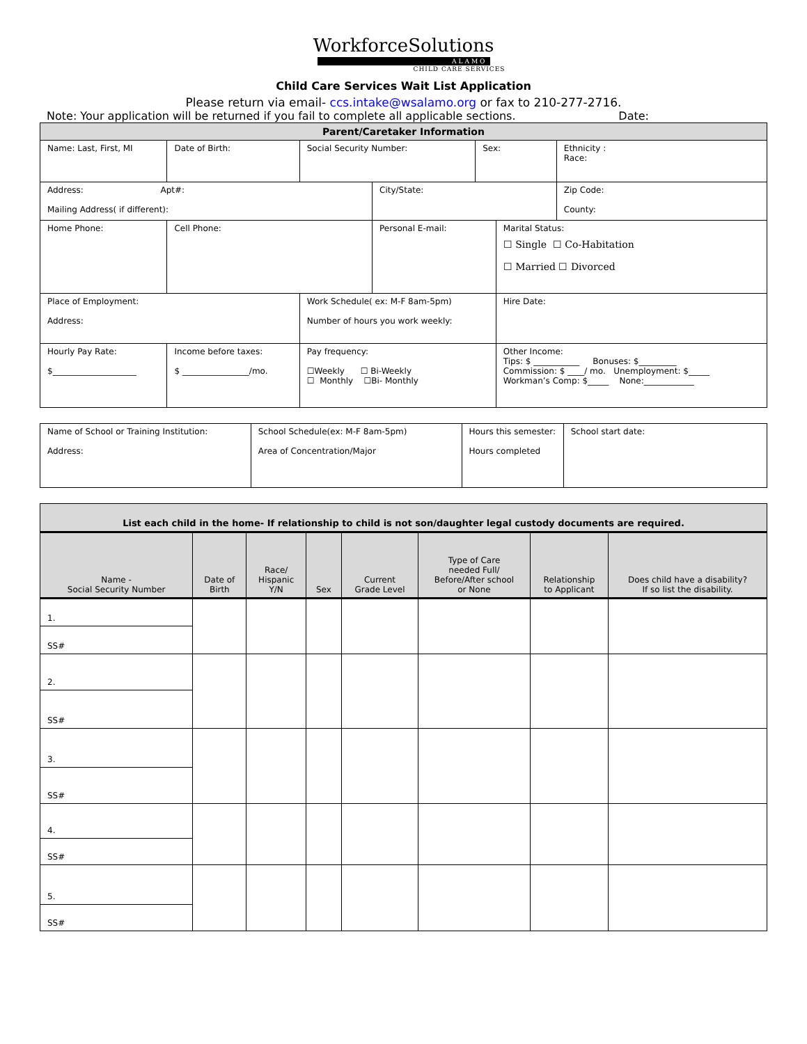WorkforceSolutions
ALAMO
CHILD CARE SERVICES
Child Care Services Wait List Application
Please return via email- ccs.intake@wsalamo.org or fax to 210-277-2716.
Note: Your application will be returned if you fail to complete all applicable sections. Date:
| Parent/Caretaker Information | | | | | | | |
| Name: Last, First, MI | | Date of Birth: | Social Security Number: | | Sex: | | Ethnicity : Race: |
| Address: Apt#: Mailing Address( if different): | | | | City/State: | | | Zip Code: County: |
| Home Phone: | | Cell Phone: | | Personal E-mail: | | Marital Status: ☐ Single ☐ Co-Habitation ☐ Married ☐ Divorced | |
| Place of Employment: Address: | | | Work Schedule( ex: M-F 8am-5pm) Number of hours you work weekly: | | | Hire Date: | |
| Hourly Pay Rate: $____________________ | Income before taxes: $ ________________/mo. | | Pay frequency: ☐Weekly ☐ Bi-Weekly ☐ Monthly ☐Bi- Monthly | | | Other Income: Tips: $ ___________ Bonuses: $_________ Commission: $ ____/ mo. Unemployment: $_____ Workman’s Comp: $_____ None:____________ | |
| Name of School or Training Institution: Address: | School Schedule(ex: M-F 8am-5pm) Area of Concentration/Major | Hours this semester: Hours completed | School start date: |
| List each child in the home- If relationship to child is not son/daughter legal custody documents are required. | | | | | | | |
| Name - Social Security Number | Date of Birth | Race/ Hispanic Y/N | Sex | Current Grade Level | Type of Care needed Full/ Before/After school or None | Relationship to Applicant | Does child have a disability? If so list the disability. |
| 1. | | | | | | | |
| SS# | | | | | | | |
| 2. | | | | | | | |
| SS# | | | | | | | |
| 3. | | | | | | | |
| SS# | | | | | | | |
| 4. | | | | | | | |
| SS# | | | | | | | |
| 5. | | | | | | | |
| SS# | | | | | | | |